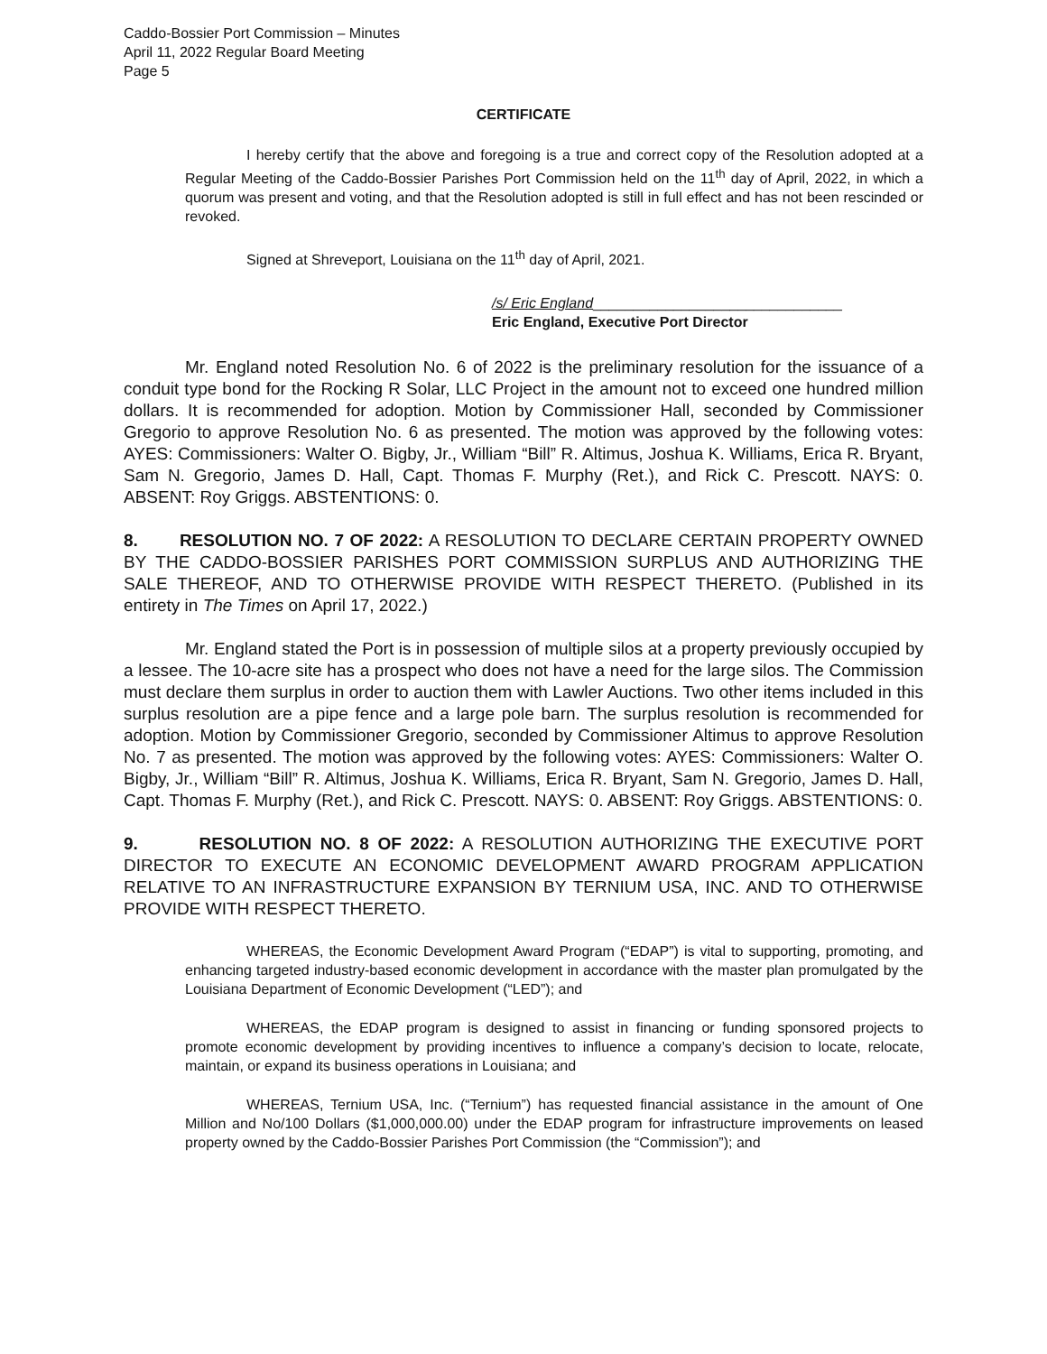Caddo-Bossier Port Commission – Minutes
April 11, 2022 Regular Board Meeting
Page 5
CERTIFICATE
I hereby certify that the above and foregoing is a true and correct copy of the Resolution adopted at a Regular Meeting of the Caddo-Bossier Parishes Port Commission held on the 11<sup>th</sup> day of April, 2022, in which a quorum was present and voting, and that the Resolution adopted is still in full effect and has not been rescinded or revoked.
Signed at Shreveport, Louisiana on the 11<sup>th</sup> day of April, 2021.
/s/ Eric England_______________________________
Eric England, Executive Port Director
Mr. England noted Resolution No. 6 of 2022 is the preliminary resolution for the issuance of a conduit type bond for the Rocking R Solar, LLC Project in the amount not to exceed one hundred million dollars. It is recommended for adoption. Motion by Commissioner Hall, seconded by Commissioner Gregorio to approve Resolution No. 6 as presented. The motion was approved by the following votes: AYES: Commissioners: Walter O. Bigby, Jr., William “Bill” R. Altimus, Joshua K. Williams, Erica R. Bryant, Sam N. Gregorio, James D. Hall, Capt. Thomas F. Murphy (Ret.), and Rick C. Prescott. NAYS: 0. ABSENT: Roy Griggs. ABSTENTIONS: 0.
8. RESOLUTION NO. 7 OF 2022: A RESOLUTION TO DECLARE CERTAIN PROPERTY OWNED BY THE CADDO-BOSSIER PARISHES PORT COMMISSION SURPLUS AND AUTHORIZING THE SALE THEREOF, AND TO OTHERWISE PROVIDE WITH RESPECT THERETO. (Published in its entirety in The Times on April 17, 2022.)
Mr. England stated the Port is in possession of multiple silos at a property previously occupied by a lessee. The 10-acre site has a prospect who does not have a need for the large silos. The Commission must declare them surplus in order to auction them with Lawler Auctions. Two other items included in this surplus resolution are a pipe fence and a large pole barn. The surplus resolution is recommended for adoption. Motion by Commissioner Gregorio, seconded by Commissioner Altimus to approve Resolution No. 7 as presented. The motion was approved by the following votes: AYES: Commissioners: Walter O. Bigby, Jr., William “Bill” R. Altimus, Joshua K. Williams, Erica R. Bryant, Sam N. Gregorio, James D. Hall, Capt. Thomas F. Murphy (Ret.), and Rick C. Prescott. NAYS: 0. ABSENT: Roy Griggs. ABSTENTIONS: 0.
9. RESOLUTION NO. 8 OF 2022: A RESOLUTION AUTHORIZING THE EXECUTIVE PORT DIRECTOR TO EXECUTE AN ECONOMIC DEVELOPMENT AWARD PROGRAM APPLICATION RELATIVE TO AN INFRASTRUCTURE EXPANSION BY TERNIUM USA, INC. AND TO OTHERWISE PROVIDE WITH RESPECT THERETO.
WHEREAS, the Economic Development Award Program (“EDAP”) is vital to supporting, promoting, and enhancing targeted industry-based economic development in accordance with the master plan promulgated by the Louisiana Department of Economic Development (“LED”); and
WHEREAS, the EDAP program is designed to assist in financing or funding sponsored projects to promote economic development by providing incentives to influence a company’s decision to locate, relocate, maintain, or expand its business operations in Louisiana; and
WHEREAS, Ternium USA, Inc. (“Ternium”) has requested financial assistance in the amount of One Million and No/100 Dollars ($1,000,000.00) under the EDAP program for infrastructure improvements on leased property owned by the Caddo-Bossier Parishes Port Commission (the “Commission”); and